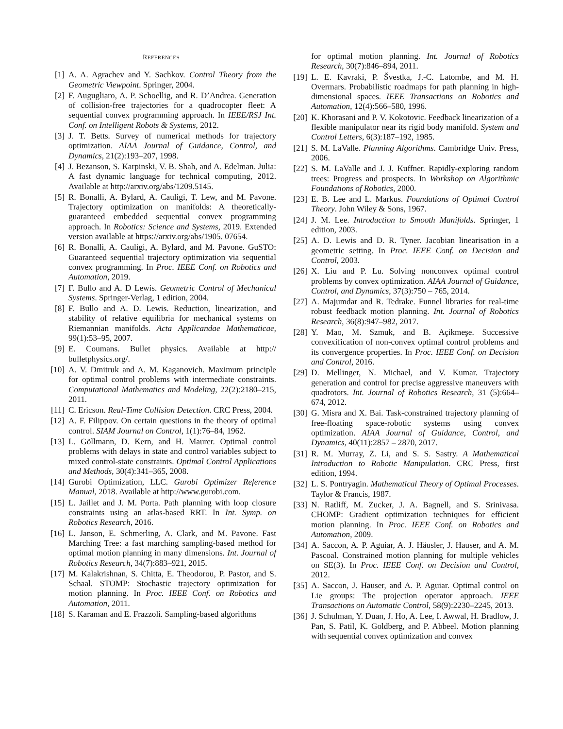REFERENCES
[1] A. A. Agrachev and Y. Sachkov. Control Theory from the Geometric Viewpoint. Springer, 2004.
[2] F. Augugliaro, A. P. Schoellig, and R. D’Andrea. Generation of collision-free trajectories for a quadrocopter fleet: A sequential convex programming approach. In IEEE/RSJ Int. Conf. on Intelligent Robots & Systems, 2012.
[3] J. T. Betts. Survey of numerical methods for trajectory optimization. AIAA Journal of Guidance, Control, and Dynamics, 21(2):193–207, 1998.
[4] J. Bezanson, S. Karpinski, V. B. Shah, and A. Edelman. Julia: A fast dynamic language for technical computing, 2012. Available at http://arxiv.org/abs/1209.5145.
[5] R. Bonalli, A. Bylard, A. Cauligi, T. Lew, and M. Pavone. Trajectory optimization on manifolds: A theoretically-guaranteed embedded sequential convex programming approach. In Robotics: Science and Systems, 2019. Extended version available at https://arxiv.org/abs/1905. 07654.
[6] R. Bonalli, A. Cauligi, A. Bylard, and M. Pavone. GuSTO: Guaranteed sequential trajectory optimization via sequential convex programming. In Proc. IEEE Conf. on Robotics and Automation, 2019.
[7] F. Bullo and A. D Lewis. Geometric Control of Mechanical Systems. Springer-Verlag, 1 edition, 2004.
[8] F. Bullo and A. D. Lewis. Reduction, linearization, and stability of relative equilibria for mechanical systems on Riemannian manifolds. Acta Applicandae Mathematicae, 99(1):53–95, 2007.
[9] E. Coumans. Bullet physics. Available at http:// bulletphysics.org/.
[10]
A. V. Dmitruk and A. M. Kaganovich. Maximum principle for optimal control problems with intermediate constraints. Computational Mathematics and Modeling, 22(2):2180–215, 2011.
[11]
C. Ericson. Real-Time Collision Detection. CRC Press, 2004.
[12]
A. F. Filippov. On certain questions in the theory of optimal control. SIAM Journal on Control, 1(1):76–84, 1962.
[13]
L. Göllmann, D. Kern, and H. Maurer. Optimal control problems with delays in state and control variables subject to mixed control-state constraints. Optimal Control Applications and Methods, 30(4):341–365, 2008.
[14]
Gurobi Optimization, LLC. Gurobi Optimizer Reference Manual, 2018. Available at http://www.gurobi.com.
[15]
L. Jaillet and J. M. Porta. Path planning with loop closure constraints using an atlas-based RRT. In Int. Symp. on Robotics Research, 2016.
[16]
L. Janson, E. Schmerling, A. Clark, and M. Pavone. Fast Marching Tree: a fast marching sampling-based method for optimal motion planning in many dimensions. Int. Journal of Robotics Research, 34(7):883–921, 2015.
[17]
M. Kalakrishnan, S. Chitta, E. Theodorou, P. Pastor, and S. Schaal. STOMP: Stochastic trajectory optimization for motion planning. In Proc. IEEE Conf. on Robotics and Automation, 2011.
[18]
S. Karaman and E. Frazzoli. Sampling-based algorithms
for optimal motion planning. Int. Journal of Robotics Research, 30(7):846–894, 2011.
[19]
L. E. Kavraki, P. Švestka, J.-C. Latombe, and M. H. Overmars. Probabilistic roadmaps for path planning in high-dimensional spaces. IEEE Transactions on Robotics and Automation, 12(4):566–580, 1996.
[20]
K. Khorasani and P. V. Kokotovic. Feedback linearization of a flexible manipulator near its rigid body manifold. System and Control Letters, 6(3):187–192, 1985.
[21]
S. M. LaValle. Planning Algorithms. Cambridge Univ. Press, 2006.
[22]
S. M. LaValle and J. J. Kuffner. Rapidly-exploring random trees: Progress and prospects. In Workshop on Algorithmic Foundations of Robotics, 2000.
[23]
E. B. Lee and L. Markus. Foundations of Optimal Control Theory. John Wiley & Sons, 1967.
[24]
J. M. Lee. Introduction to Smooth Manifolds. Springer, 1 edition, 2003.
[25]
A. D. Lewis and D. R. Tyner. Jacobian linearisation in a geometric setting. In Proc. IEEE Conf. on Decision and Control, 2003.
[26]
X. Liu and P. Lu. Solving nonconvex optimal control problems by convex optimization. AIAA Journal of Guidance, Control, and Dynamics, 37(3):750 – 765, 2014.
[27]
A. Majumdar and R. Tedrake. Funnel libraries for real-time robust feedback motion planning. Int. Journal of Robotics Research, 36(8):947–982, 2017.
[28]
Y. Mao, M. Szmuk, and B. Açikmeşe. Successive convexification of non-convex optimal control problems and its convergence properties. In Proc. IEEE Conf. on Decision and Control, 2016.
[29]
D. Mellinger, N. Michael, and V. Kumar. Trajectory generation and control for precise aggressive maneuvers with quadrotors. Int. Journal of Robotics Research, 31 (5):664–674, 2012.
[30]
G. Misra and X. Bai. Task-constrained trajectory planning of free-floating space-robotic systems using convex optimization. AIAA Journal of Guidance, Control, and Dynamics, 40(11):2857 – 2870, 2017.
[31]
R. M. Murray, Z. Li, and S. S. Sastry. A Mathematical Introduction to Robotic Manipulation. CRC Press, first edition, 1994.
[32]
L. S. Pontryagin. Mathematical Theory of Optimal Processes. Taylor & Francis, 1987.
[33]
N. Ratliff, M. Zucker, J. A. Bagnell, and S. Srinivasa. CHOMP: Gradient optimization techniques for efficient motion planning. In Proc. IEEE Conf. on Robotics and Automation, 2009.
[34]
A. Saccon, A. P. Aguiar, A. J. Häusler, J. Hauser, and A. M. Pascoal. Constrained motion planning for multiple vehicles on SE(3). In Proc. IEEE Conf. on Decision and Control, 2012.
[35]
A. Saccon, J. Hauser, and A. P. Aguiar. Optimal control on Lie groups: The projection operator approach. IEEE Transactions on Automatic Control, 58(9):2230–2245, 2013.
[36]
J. Schulman, Y. Duan, J. Ho, A. Lee, I. Awwal, H. Bradlow, J. Pan, S. Patil, K. Goldberg, and P. Abbeel. Motion planning with sequential convex optimization and convex